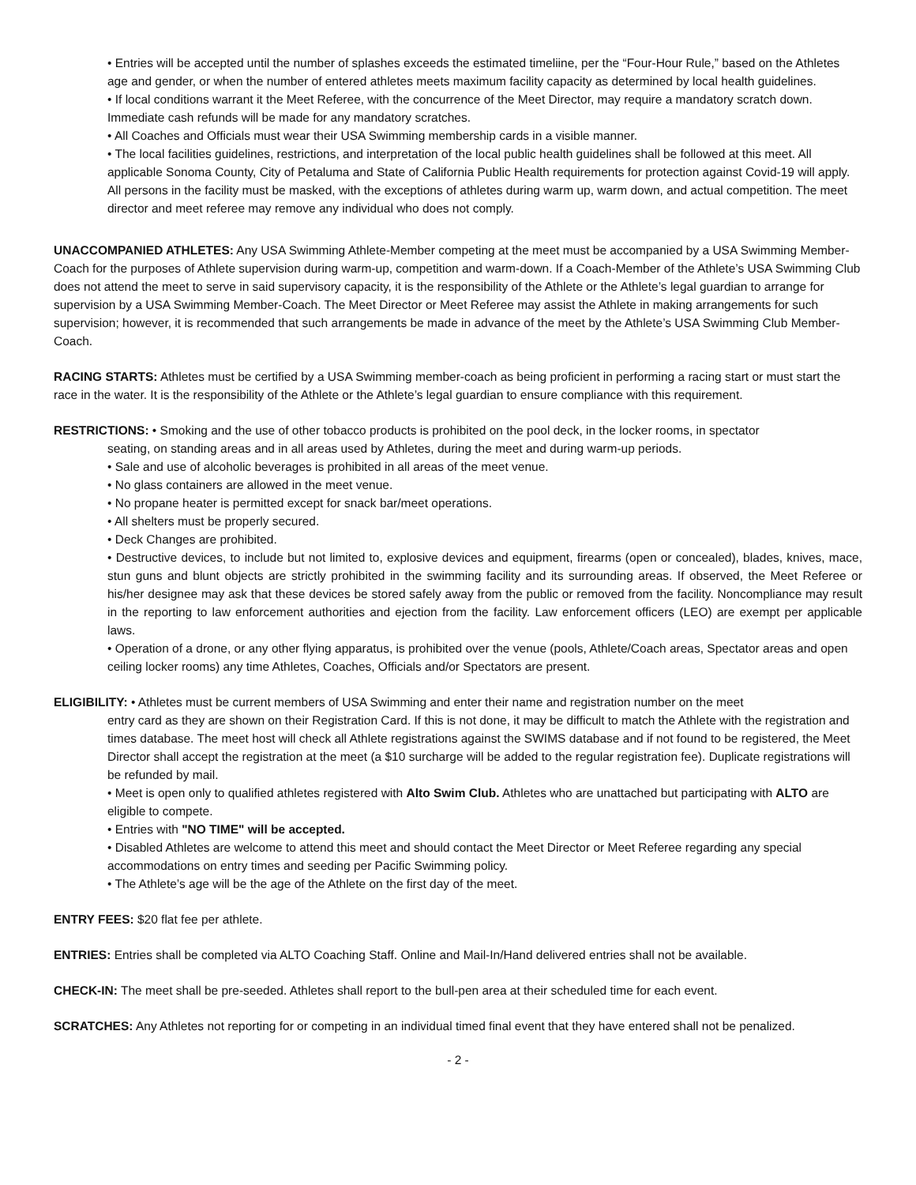• Entries will be accepted until the number of splashes exceeds the estimated timeliine, per the “Four-Hour Rule,” based on the Athletes age and gender, or when the number of entered athletes meets maximum facility capacity as determined by local health guidelines.
• If local conditions warrant it the Meet Referee, with the concurrence of the Meet Director, may require a mandatory scratch down. Immediate cash refunds will be made for any mandatory scratches.
• All Coaches and Officials must wear their USA Swimming membership cards in a visible manner.
• The local facilities guidelines, restrictions, and interpretation of the local public health guidelines shall be followed at this meet. All applicable Sonoma County, City of Petaluma and State of California Public Health requirements for protection against Covid-19 will apply. All persons in the facility must be masked, with the exceptions of athletes during warm up, warm down, and actual competition. The meet director and meet referee may remove any individual who does not comply.
UNACCOMPANIED ATHLETES: Any USA Swimming Athlete-Member competing at the meet must be accompanied by a USA Swimming Member-Coach for the purposes of Athlete supervision during warm-up, competition and warm-down. If a Coach-Member of the Athlete’s USA Swimming Club does not attend the meet to serve in said supervisory capacity, it is the responsibility of the Athlete or the Athlete’s legal guardian to arrange for supervision by a USA Swimming Member-Coach. The Meet Director or Meet Referee may assist the Athlete in making arrangements for such supervision; however, it is recommended that such arrangements be made in advance of the meet by the Athlete’s USA Swimming Club Member-Coach.
RACING STARTS: Athletes must be certified by a USA Swimming member-coach as being proficient in performing a racing start or must start the race in the water. It is the responsibility of the Athlete or the Athlete’s legal guardian to ensure compliance with this requirement.
RESTRICTIONS: • Smoking and the use of other tobacco products is prohibited on the pool deck, in the locker rooms, in spectator
seating, on standing areas and in all areas used by Athletes, during the meet and during warm-up periods.
• Sale and use of alcoholic beverages is prohibited in all areas of the meet venue.
• No glass containers are allowed in the meet venue.
• No propane heater is permitted except for snack bar/meet operations.
• All shelters must be properly secured.
• Deck Changes are prohibited.
• Destructive devices, to include but not limited to, explosive devices and equipment, firearms (open or concealed), blades, knives, mace, stun guns and blunt objects are strictly prohibited in the swimming facility and its surrounding areas. If observed, the Meet Referee or his/her designee may ask that these devices be stored safely away from the public or removed from the facility. Noncompliance may result in the reporting to law enforcement authorities and ejection from the facility. Law enforcement officers (LEO) are exempt per applicable laws.
• Operation of a drone, or any other flying apparatus, is prohibited over the venue (pools, Athlete/Coach areas, Spectator areas and open ceiling locker rooms) any time Athletes, Coaches, Officials and/or Spectators are present.
ELIGIBILITY: • Athletes must be current members of USA Swimming and enter their name and registration number on the meet
entry card as they are shown on their Registration Card. If this is not done, it may be difficult to match the Athlete with the registration and times database. The meet host will check all Athlete registrations against the SWIMS database and if not found to be registered, the Meet Director shall accept the registration at the meet (a $10 surcharge will be added to the regular registration fee). Duplicate registrations will be refunded by mail.
• Meet is open only to qualified athletes registered with Alto Swim Club. Athletes who are unattached but participating with ALTO are eligible to compete.
• Entries with "NO TIME" will be accepted.
• Disabled Athletes are welcome to attend this meet and should contact the Meet Director or Meet Referee regarding any special accommodations on entry times and seeding per Pacific Swimming policy.
• The Athlete’s age will be the age of the Athlete on the first day of the meet.
ENTRY FEES: $20 flat fee per athlete.
ENTRIES: Entries shall be completed via ALTO Coaching Staff. Online and Mail-In/Hand delivered entries shall not be available.
CHECK-IN: The meet shall be pre-seeded. Athletes shall report to the bull-pen area at their scheduled time for each event.
SCRATCHES: Any Athletes not reporting for or competing in an individual timed final event that they have entered shall not be penalized.
- 2 -